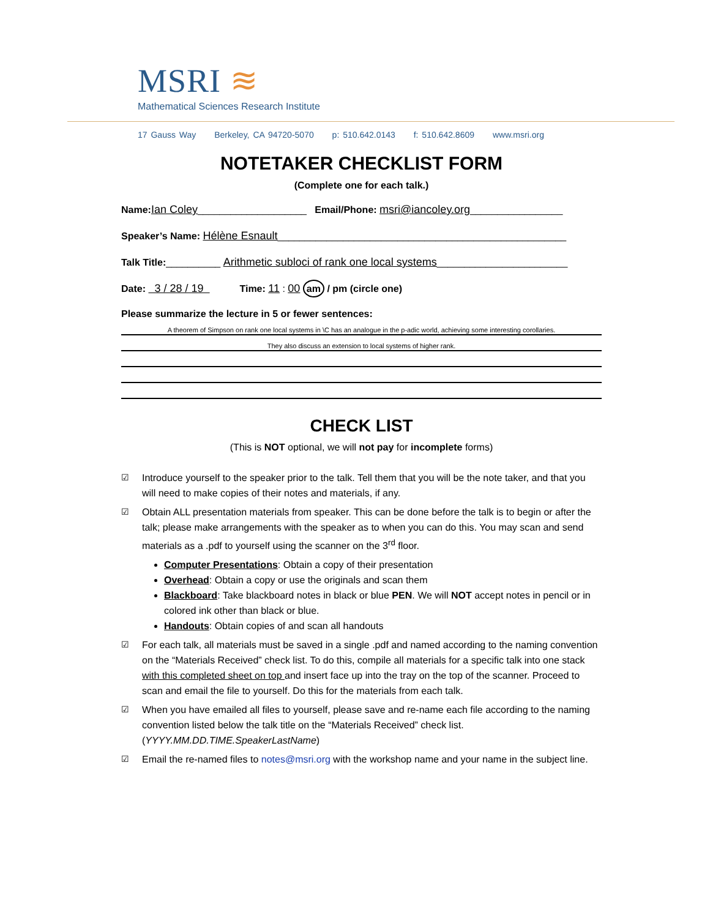MSRI ≋
Mathematical Sciences Research Institute
17 Gauss Way Berkeley, CA 94720-5070 p: 510.642.0143 f: 510.642.8609 www.msri.org
NOTETAKER CHECKLIST FORM
(Complete one for each talk.)
Name: Ian Coley____________________ Email/Phone: msri@iancoley.org_________________
Speaker’s Name: Hélène Esnault_____________________________________________________
Talk Title:__________ Arithmetic subloci of rank one local systems________________________
Date: 3 / 28 / 19 Time: 11 : 00 am / pm (circle one)
Please summarize the lecture in 5 or fewer sentences:
A theorem of Simpson on rank one local systems in \C has an analogue in the p-adic world, achieving some interesting corollaries.
They also discuss an extension to local systems of higher rank.
CHECK LIST
(This is NOT optional, we will not pay for incomplete forms)
☑ Introduce yourself to the speaker prior to the talk. Tell them that you will be the note taker, and that you will need to make copies of their notes and materials, if any.
☑ Obtain ALL presentation materials from speaker. This can be done before the talk is to begin or after the talk; please make arrangements with the speaker as to when you can do this. You may scan and send materials as a .pdf to yourself using the scanner on the 3<sup>rd</sup> floor.
Computer Presentations: Obtain a copy of their presentation
Overhead: Obtain a copy or use the originals and scan them
Blackboard: Take blackboard notes in black or blue PEN. We will NOT accept notes in pencil or in colored ink other than black or blue.
Handouts: Obtain copies of and scan all handouts
☑ For each talk, all materials must be saved in a single .pdf and named according to the naming convention on the “Materials Received” check list. To do this, compile all materials for a specific talk into one stack with this completed sheet on top and insert face up into the tray on the top of the scanner. Proceed to scan and email the file to yourself. Do this for the materials from each talk.
☑ When you have emailed all files to yourself, please save and re-name each file according to the naming convention listed below the talk title on the “Materials Received” check list. (YYYY.MM.DD.TIME.SpeakerLastName)
☑ Email the re-named files to notes@msri.org with the workshop name and your name in the subject line.